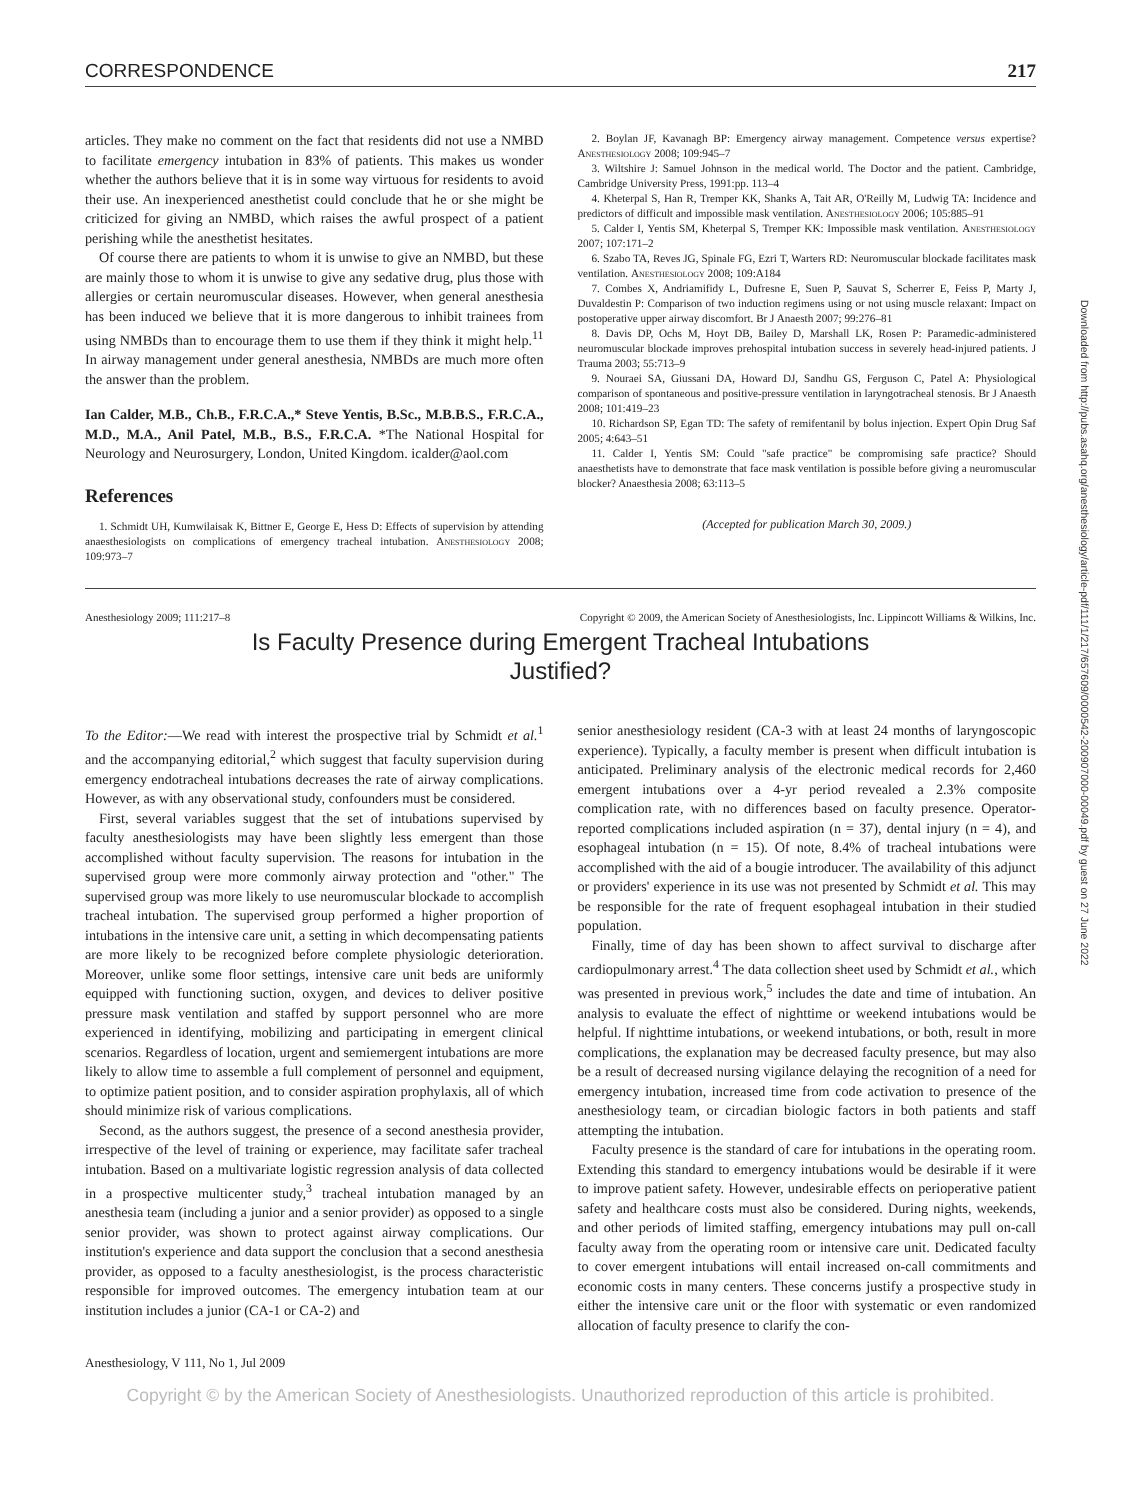Downloaded from http://pubs.asahq.org/anesthesiology/article-pdf/111/1/217/657609/0000542-200907000-00049.pdf by guest on 27 June 2022
CORRESPONDENCE 217
articles. They make no comment on the fact that residents did not use a NMBD to facilitate emergency intubation in 83% of patients. This makes us wonder whether the authors believe that it is in some way virtuous for residents to avoid their use. An inexperienced anesthetist could conclude that he or she might be criticized for giving an NMBD, which raises the awful prospect of a patient perishing while the anesthetist hesitates.
Of course there are patients to whom it is unwise to give an NMBD, but these are mainly those to whom it is unwise to give any sedative drug, plus those with allergies or certain neuromuscular diseases. However, when general anesthesia has been induced we believe that it is more dangerous to inhibit trainees from using NMBDs than to encourage them to use them if they think it might help.<sup>11</sup> In airway management under general anesthesia, NMBDs are much more often the answer than the problem.
Ian Calder, M.B., Ch.B., F.R.C.A.,* Steve Yentis, B.Sc., M.B.B.S., F.R.C.A., M.D., M.A., Anil Patel, M.B., B.S., F.R.C.A. *The National Hospital for Neurology and Neurosurgery, London, United Kingdom. icalder@aol.com
References
1. Schmidt UH, Kumwilaisak K, Bittner E, George E, Hess D: Effects of supervision by attending anaesthesiologists on complications of emergency tracheal intubation. Anesthesiology 2008; 109:973–7
2. Boylan JF, Kavanagh BP: Emergency airway management. Competence versus expertise? Anesthesiology 2008; 109:945–7
3. Wiltshire J: Samuel Johnson in the medical world. The Doctor and the patient. Cambridge, Cambridge University Press, 1991:pp. 113–4
4. Kheterpal S, Han R, Tremper KK, Shanks A, Tait AR, O'Reilly M, Ludwig TA: Incidence and predictors of difficult and impossible mask ventilation. Anesthesiology 2006; 105:885–91
5. Calder I, Yentis SM, Kheterpal S, Tremper KK: Impossible mask ventilation. Anesthesiology 2007; 107:171–2
6. Szabo TA, Reves JG, Spinale FG, Ezri T, Warters RD: Neuromuscular blockade facilitates mask ventilation. Anesthesiology 2008; 109:A184
7. Combes X, Andriamifidy L, Dufresne E, Suen P, Sauvat S, Scherrer E, Feiss P, Marty J, Duvaldestin P: Comparison of two induction regimens using or not using muscle relaxant: Impact on postoperative upper airway discomfort. Br J Anaesth 2007; 99:276–81
8. Davis DP, Ochs M, Hoyt DB, Bailey D, Marshall LK, Rosen P: Paramedic-administered neuromuscular blockade improves prehospital intubation success in severely head-injured patients. J Trauma 2003; 55:713–9
9. Nouraei SA, Giussani DA, Howard DJ, Sandhu GS, Ferguson C, Patel A: Physiological comparison of spontaneous and positive-pressure ventilation in laryngotracheal stenosis. Br J Anaesth 2008; 101:419–23
10. Richardson SP, Egan TD: The safety of remifentanil by bolus injection. Expert Opin Drug Saf 2005; 4:643–51
11. Calder I, Yentis SM: Could "safe practice" be compromising safe practice? Should anaesthetists have to demonstrate that face mask ventilation is possible before giving a neuromuscular blocker? Anaesthesia 2008; 63:113–5
(Accepted for publication March 30, 2009.)
Anesthesiology 2009; 111:217–8 Copyright © 2009, the American Society of Anesthesiologists, Inc. Lippincott Williams & Wilkins, Inc.
Is Faculty Presence during Emergent Tracheal Intubations
Justified?
To the Editor:—We read with interest the prospective trial by Schmidt et al.<sup>1</sup> and the accompanying editorial,<sup>2</sup> which suggest that faculty supervision during emergency endotracheal intubations decreases the rate of airway complications. However, as with any observational study, confounders must be considered.
First, several variables suggest that the set of intubations supervised by faculty anesthesiologists may have been slightly less emergent than those accomplished without faculty supervision. The reasons for intubation in the supervised group were more commonly airway protection and "other." The supervised group was more likely to use neuromuscular blockade to accomplish tracheal intubation. The supervised group performed a higher proportion of intubations in the intensive care unit, a setting in which decompensating patients are more likely to be recognized before complete physiologic deterioration. Moreover, unlike some floor settings, intensive care unit beds are uniformly equipped with functioning suction, oxygen, and devices to deliver positive pressure mask ventilation and staffed by support personnel who are more experienced in identifying, mobilizing and participating in emergent clinical scenarios. Regardless of location, urgent and semiemergent intubations are more likely to allow time to assemble a full complement of personnel and equipment, to optimize patient position, and to consider aspiration prophylaxis, all of which should minimize risk of various complications.
Second, as the authors suggest, the presence of a second anesthesia provider, irrespective of the level of training or experience, may facilitate safer tracheal intubation. Based on a multivariate logistic regression analysis of data collected in a prospective multicenter study,<sup>3</sup> tracheal intubation managed by an anesthesia team (including a junior and a senior provider) as opposed to a single senior provider, was shown to protect against airway complications. Our institution's experience and data support the conclusion that a second anesthesia provider, as opposed to a faculty anesthesiologist, is the process characteristic responsible for improved outcomes. The emergency intubation team at our institution includes a junior (CA-1 or CA-2) and
senior anesthesiology resident (CA-3 with at least 24 months of laryngoscopic experience). Typically, a faculty member is present when difficult intubation is anticipated. Preliminary analysis of the electronic medical records for 2,460 emergent intubations over a 4-yr period revealed a 2.3% composite complication rate, with no differences based on faculty presence. Operator-reported complications included aspiration (n = 37), dental injury (n = 4), and esophageal intubation (n = 15). Of note, 8.4% of tracheal intubations were accomplished with the aid of a bougie introducer. The availability of this adjunct or providers' experience in its use was not presented by Schmidt et al. This may be responsible for the rate of frequent esophageal intubation in their studied population.
Finally, time of day has been shown to affect survival to discharge after cardiopulmonary arrest.<sup>4</sup> The data collection sheet used by Schmidt et al., which was presented in previous work,<sup>5</sup> includes the date and time of intubation. An analysis to evaluate the effect of nighttime or weekend intubations would be helpful. If nighttime intubations, or weekend intubations, or both, result in more complications, the explanation may be decreased faculty presence, but may also be a result of decreased nursing vigilance delaying the recognition of a need for emergency intubation, increased time from code activation to presence of the anesthesiology team, or circadian biologic factors in both patients and staff attempting the intubation.
Faculty presence is the standard of care for intubations in the operating room. Extending this standard to emergency intubations would be desirable if it were to improve patient safety. However, undesirable effects on perioperative patient safety and healthcare costs must also be considered. During nights, weekends, and other periods of limited staffing, emergency intubations may pull on-call faculty away from the operating room or intensive care unit. Dedicated faculty to cover emergent intubations will entail increased on-call commitments and economic costs in many centers. These concerns justify a prospective study in either the intensive care unit or the floor with systematic or even randomized allocation of faculty presence to clarify the con-
Anesthesiology, V 111, No 1, Jul 2009
Copyright © by the American Society of Anesthesiologists. Unauthorized reproduction of this article is prohibited.